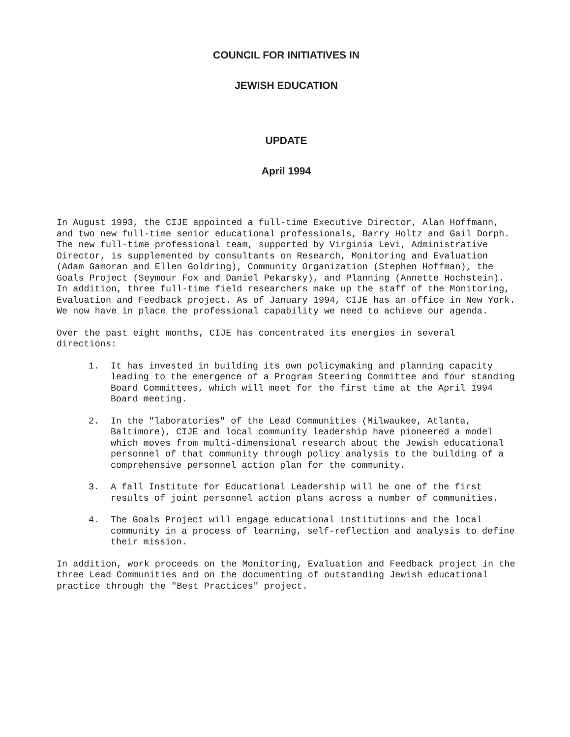COUNCIL FOR INITIATIVES IN
JEWISH EDUCATION
UPDATE
April 1994
In August 1993, the CIJE appointed a full-time Executive Director, Alan Hoffmann, and two new full-time senior educational professionals, Barry Holtz and Gail Dorph. The new full-time professional team, supported by Virginia Levi, Administrative Director, is supplemented by consultants on Research, Monitoring and Evaluation (Adam Gamoran and Ellen Goldring), Community Organization (Stephen Hoffman), the Goals Project (Seymour Fox and Daniel Pekarsky), and Planning (Annette Hochstein). In addition, three full-time field researchers make up the staff of the Monitoring, Evaluation and Feedback project. As of January 1994, CIJE has an office in New York. We now have in place the professional capability we need to achieve our agenda.
Over the past eight months, CIJE has concentrated its energies in several directions:
1. It has invested in building its own policymaking and planning capacity leading to the emergence of a Program Steering Committee and four standing Board Committees, which will meet for the first time at the April 1994 Board meeting.
2. In the "laboratories" of the Lead Communities (Milwaukee, Atlanta, Baltimore), CIJE and local community leadership have pioneered a model which moves from multi-dimensional research about the Jewish educational personnel of that community through policy analysis to the building of a comprehensive personnel action plan for the community.
3. A fall Institute for Educational Leadership will be one of the first results of joint personnel action plans across a number of communities.
4. The Goals Project will engage educational institutions and the local community in a process of learning, self-reflection and analysis to define their mission.
In addition, work proceeds on the Monitoring, Evaluation and Feedback project in the three Lead Communities and on the documenting of outstanding Jewish educational practice through the "Best Practices" project.